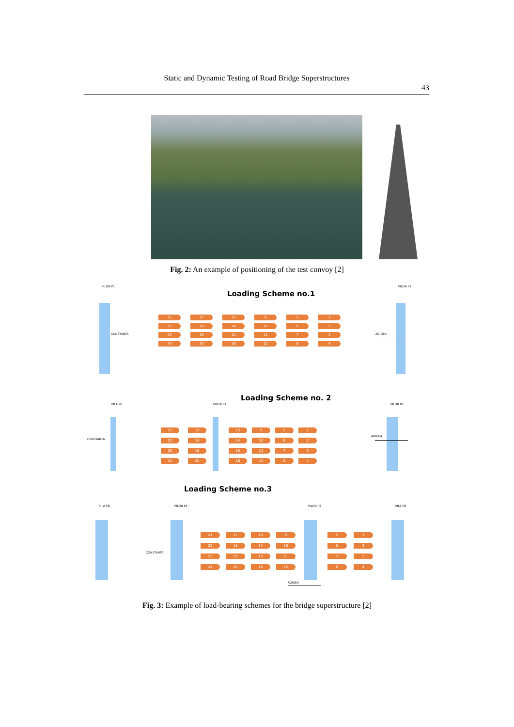Static and Dynamic Testing of Road Bridge Superstructures
43
Fig. 2: An example of positioning of the test convoy [2]
PILON P1 PILON P2
Loading Scheme no.1
CONSTANTA AGIGEA
21
17
13
9
5
1
22
18
14
10
6
2
23
19
15
11
7
3
24
20
16
12
8
4
Loading Scheme no. 2
PILA P8 PILON P1 PILON P2
CONSTANTA
AGIGEA
21
17
22
18
23
19
24
20
13
9
5
1
14
10
6
2
15
11
7
3
16
12
8
4
Loading Scheme no.3
PILA P8 PILON P1 PILON P2 PILA P9
CONSTANTA
AGIGEA
21
17
13
9
22
18
14
10
23
19
15
11
24
20
16
12
5
1
6
2
7
3
8
4
Fig. 3: Example of load-bearing schemes for the bridge superstructure [2]